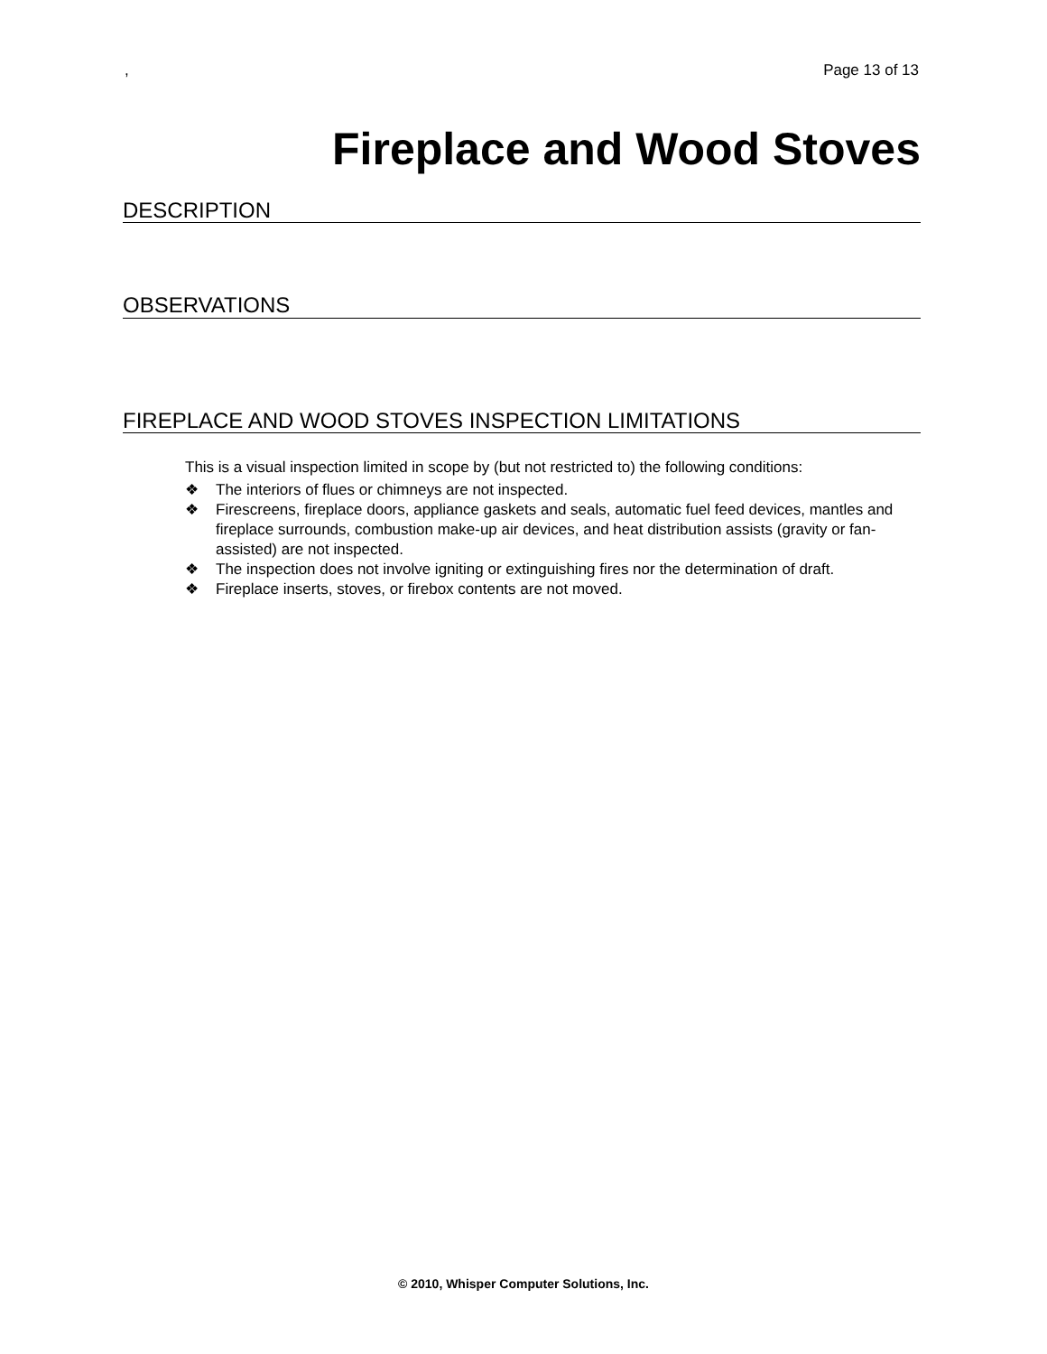, Page 13 of 13
Fireplace and Wood Stoves
DESCRIPTION
OBSERVATIONS
FIREPLACE AND WOOD STOVES INSPECTION LIMITATIONS
This is a visual inspection limited in scope by (but not restricted to) the following conditions:
❖ The interiors of flues or chimneys are not inspected.
❖ Firescreens, fireplace doors, appliance gaskets and seals, automatic fuel feed devices, mantles and fireplace surrounds, combustion make-up air devices, and heat distribution assists (gravity or fan-assisted) are not inspected.
❖ The inspection does not involve igniting or extinguishing fires nor the determination of draft.
❖ Fireplace inserts, stoves, or firebox contents are not moved.
© 2010, Whisper Computer Solutions, Inc.